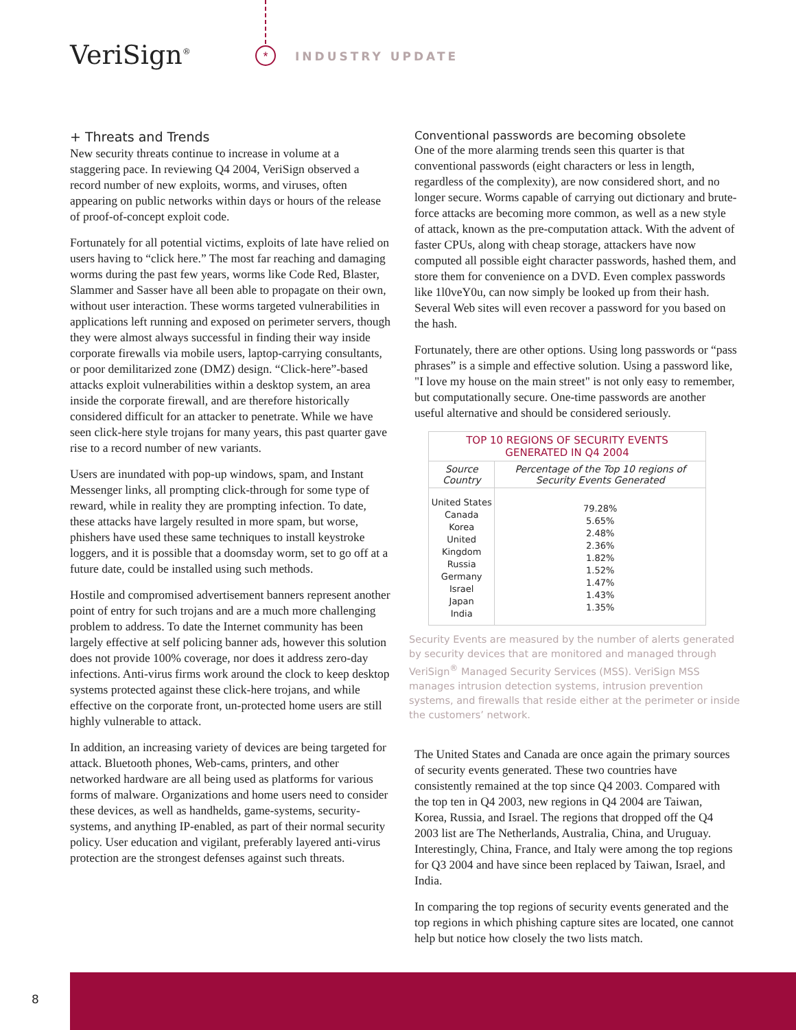VeriSign<sup>®</sup> * INDUSTRY UPDATE
+ Threats and Trends
New security threats continue to increase in volume at a staggering pace. In reviewing Q4 2004, VeriSign observed a record number of new exploits, worms, and viruses, often appearing on public networks within days or hours of the release of proof-of-concept exploit code.
Fortunately for all potential victims, exploits of late have relied on users having to “click here.” The most far reaching and damaging worms during the past few years, worms like Code Red, Blaster, Slammer and Sasser have all been able to propagate on their own, without user interaction. These worms targeted vulnerabilities in applications left running and exposed on perimeter servers, though they were almost always successful in finding their way inside corporate firewalls via mobile users, laptop-carrying consultants, or poor demilitarized zone (DMZ) design. “Click-here”-based attacks exploit vulnerabilities within a desktop system, an area inside the corporate firewall, and are therefore historically considered difficult for an attacker to penetrate. While we have seen click-here style trojans for many years, this past quarter gave rise to a record number of new variants.
Users are inundated with pop-up windows, spam, and Instant Messenger links, all prompting click-through for some type of reward, while in reality they are prompting infection. To date, these attacks have largely resulted in more spam, but worse, phishers have used these same techniques to install keystroke loggers, and it is possible that a doomsday worm, set to go off at a future date, could be installed using such methods.
Hostile and compromised advertisement banners represent another point of entry for such trojans and are a much more challenging problem to address. To date the Internet community has been largely effective at self policing banner ads, however this solution does not provide 100% coverage, nor does it address zero-day infections. Anti-virus firms work around the clock to keep desktop systems protected against these click-here trojans, and while effective on the corporate front, un-protected home users are still highly vulnerable to attack.
In addition, an increasing variety of devices are being targeted for attack. Bluetooth phones, Web-cams, printers, and other networked hardware are all being used as platforms for various forms of malware. Organizations and home users need to consider these devices, as well as handhelds, game-systems, security-systems, and anything IP-enabled, as part of their normal security policy. User education and vigilant, preferably layered anti-virus protection are the strongest defenses against such threats.
Conventional passwords are becoming obsolete
One of the more alarming trends seen this quarter is that conventional passwords (eight characters or less in length, regardless of the complexity), are now considered short, and no longer secure. Worms capable of carrying out dictionary and brute-force attacks are becoming more common, as well as a new style of attack, known as the pre-computation attack. With the advent of faster CPUs, along with cheap storage, attackers have now computed all possible eight character passwords, hashed them, and store them for convenience on a DVD. Even complex passwords like 1l0veY0u, can now simply be looked up from their hash. Several Web sites will even recover a password for you based on the hash.
Fortunately, there are other options. Using long passwords or “pass phrases” is a simple and effective solution. Using a password like, "I love my house on the main street" is not only easy to remember, but computationally secure. One-time passwords are another useful alternative and should be considered seriously.
| TOP 10 REGIONS OF SECURITY EVENTS GENERATED IN Q4 2004 | |
| --- | --- |
| Source Country | Percentage of the Top 10 regions of Security Events Generated |
| United States Canada Korea United Kingdom Russia Germany Israel Japan India | 79.28% 5.65% 2.48% 2.36% 1.82% 1.52% 1.47% 1.43% 1.35% |
Security Events are measured by the number of alerts generated by security devices that are monitored and managed through VeriSign<sup>®</sup> Managed Security Services (MSS). VeriSign MSS manages intrusion detection systems, intrusion prevention systems, and firewalls that reside either at the perimeter or inside the customers’ network.
The United States and Canada are once again the primary sources of security events generated. These two countries have consistently remained at the top since Q4 2003. Compared with the top ten in Q4 2003, new regions in Q4 2004 are Taiwan, Korea, Russia, and Israel. The regions that dropped off the Q4 2003 list are The Netherlands, Australia, China, and Uruguay. Interestingly, China, France, and Italy were among the top regions for Q3 2004 and have since been replaced by Taiwan, Israel, and India.
In comparing the top regions of security events generated and the top regions in which phishing capture sites are located, one cannot help but notice how closely the two lists match.
8